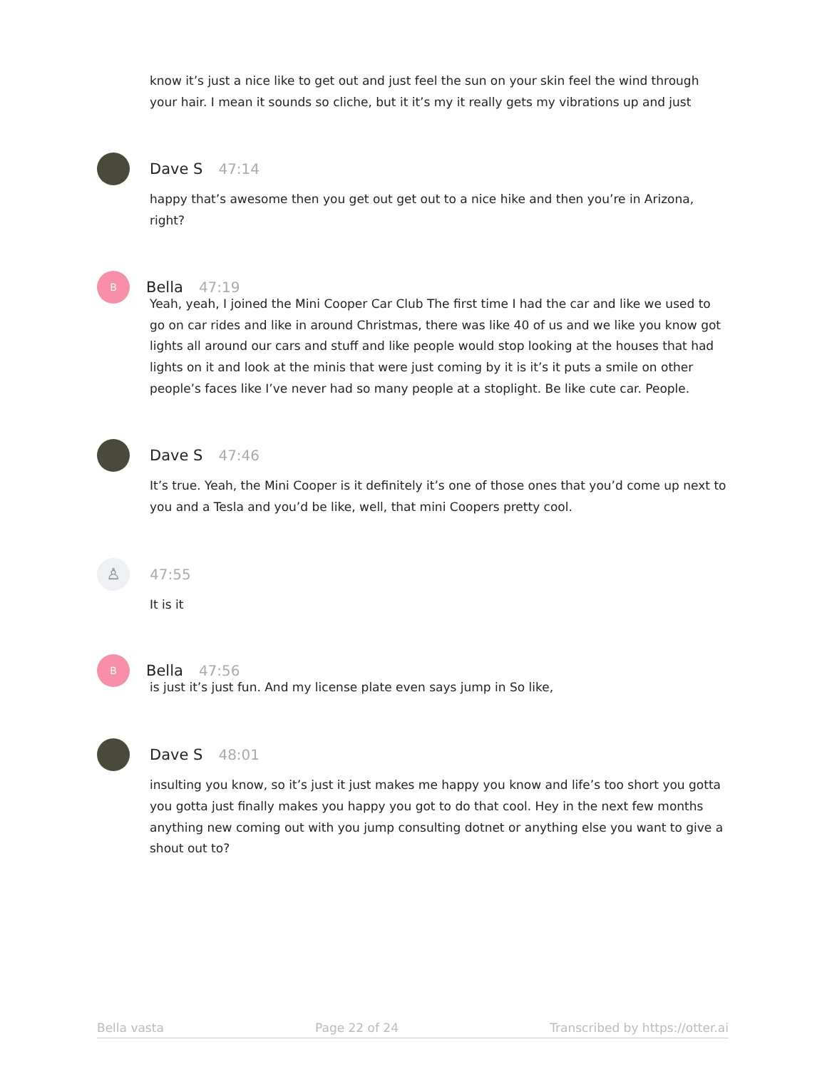know it’s just a nice like to get out and just feel the sun on your skin feel the wind through your hair. I mean it sounds so cliche, but it it’s my it really gets my vibrations up and just
Dave S 47:14
happy that’s awesome then you get out get out to a nice hike and then you’re in Arizona, right?
B
Bella 47:19
Yeah, yeah, I joined the Mini Cooper Car Club The first time I had the car and like we used to go on car rides and like in around Christmas, there was like 40 of us and we like you know got lights all around our cars and stuff and like people would stop looking at the houses that had lights on it and look at the minis that were just coming by it is it’s it puts a smile on other people’s faces like I’ve never had so many people at a stoplight. Be like cute car. People.
Dave S 47:46
It’s true. Yeah, the Mini Cooper is it definitely it’s one of those ones that you’d come up next to you and a Tesla and you’d be like, well, that mini Coopers pretty cool.
♙
47:55
It is it
B
Bella 47:56
is just it’s just fun. And my license plate even says jump in So like,
Dave S 48:01
insulting you know, so it’s just it just makes me happy you know and life’s too short you gotta you gotta just finally makes you happy you got to do that cool. Hey in the next few months anything new coming out with you jump consulting dotnet or anything else you want to give a shout out to?
Bella vasta Page 22 of 24 Transcribed by https://otter.ai